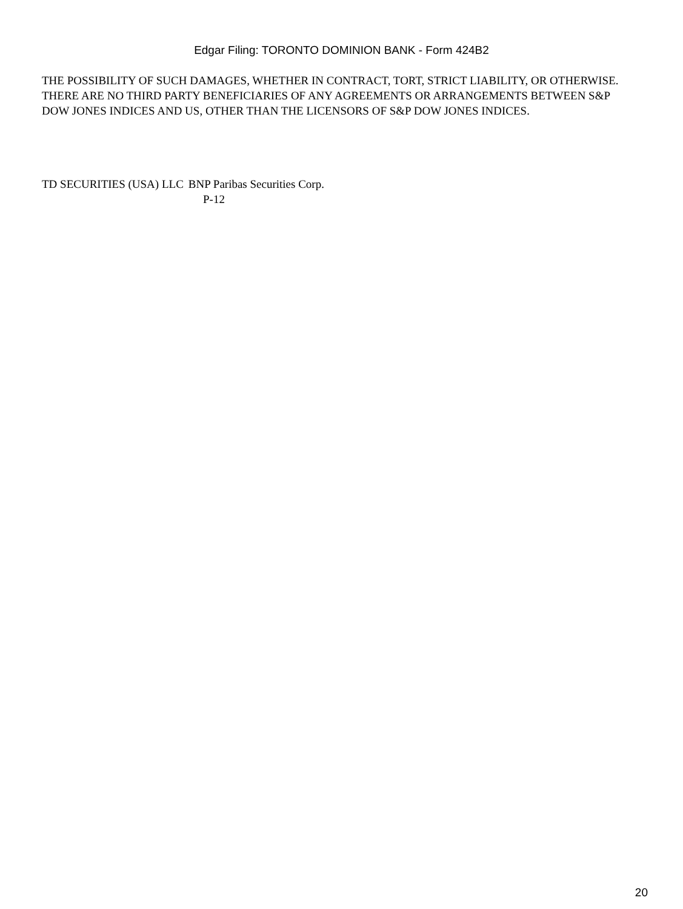Edgar Filing: TORONTO DOMINION BANK - Form 424B2
THE POSSIBILITY OF SUCH DAMAGES, WHETHER IN CONTRACT, TORT, STRICT LIABILITY, OR OTHERWISE. THERE ARE NO THIRD PARTY BENEFICIARIES OF ANY AGREEMENTS OR ARRANGEMENTS BETWEEN S&P DOW JONES INDICES AND US, OTHER THAN THE LICENSORS OF S&P DOW JONES INDICES.
TD SECURITIES (USA) LLC BNP Paribas Securities Corp.
P-12
20